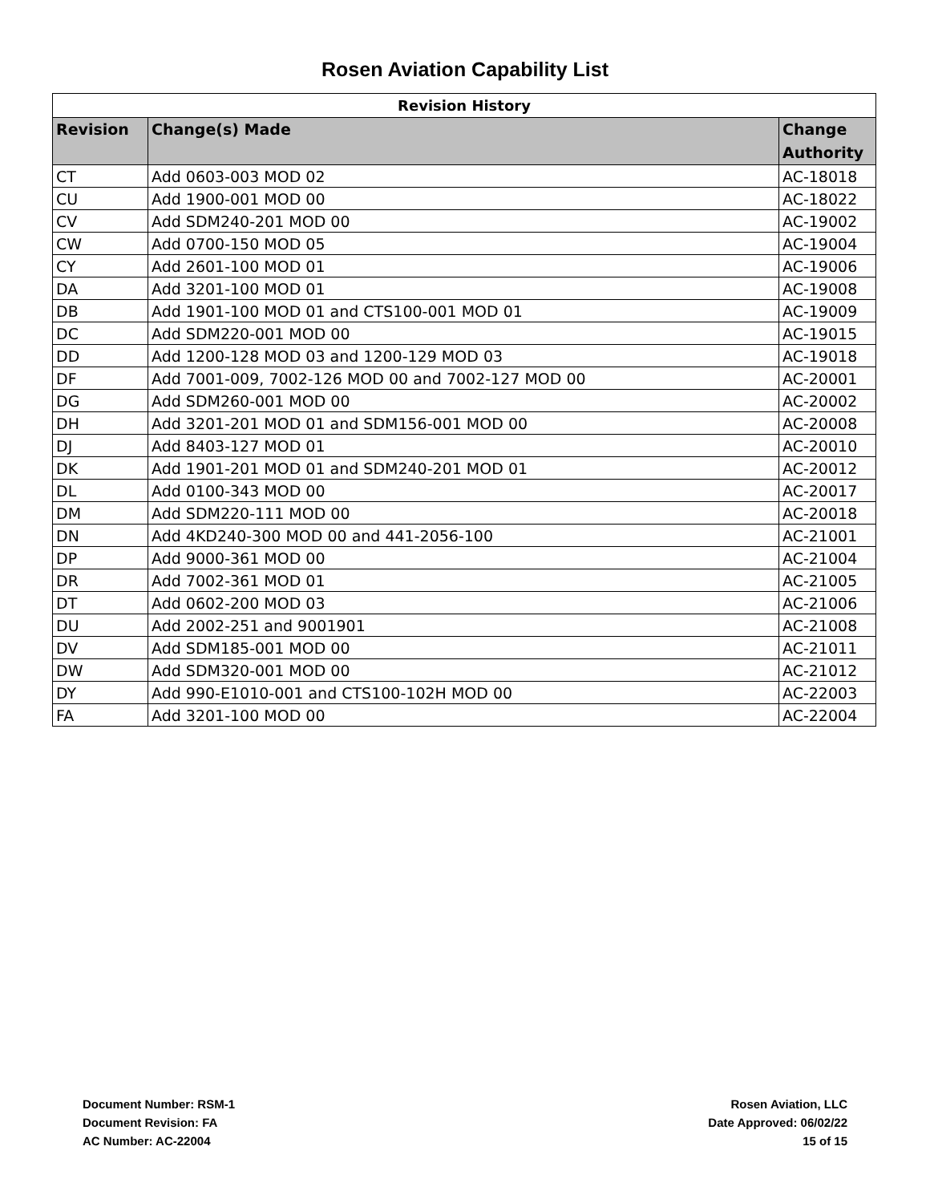Rosen Aviation Capability List
| Revision History | | |
| --- | --- | --- |
| Revision | Change(s) Made | Change Authority |
| CT | Add 0603-003 MOD 02 | AC-18018 |
| CU | Add 1900-001 MOD 00 | AC-18022 |
| CV | Add SDM240-201 MOD 00 | AC-19002 |
| CW | Add 0700-150 MOD 05 | AC-19004 |
| CY | Add 2601-100 MOD 01 | AC-19006 |
| DA | Add 3201-100 MOD 01 | AC-19008 |
| DB | Add 1901-100 MOD 01 and CTS100-001 MOD 01 | AC-19009 |
| DC | Add SDM220-001 MOD 00 | AC-19015 |
| DD | Add 1200-128 MOD 03 and 1200-129 MOD 03 | AC-19018 |
| DF | Add 7001-009, 7002-126 MOD 00 and 7002-127 MOD 00 | AC-20001 |
| DG | Add SDM260-001 MOD 00 | AC-20002 |
| DH | Add 3201-201 MOD 01 and SDM156-001 MOD 00 | AC-20008 |
| DJ | Add 8403-127 MOD 01 | AC-20010 |
| DK | Add 1901-201 MOD 01 and SDM240-201 MOD 01 | AC-20012 |
| DL | Add 0100-343 MOD 00 | AC-20017 |
| DM | Add SDM220-111 MOD 00 | AC-20018 |
| DN | Add 4KD240-300 MOD 00 and 441-2056-100 | AC-21001 |
| DP | Add 9000-361 MOD 00 | AC-21004 |
| DR | Add 7002-361 MOD 01 | AC-21005 |
| DT | Add 0602-200 MOD 03 | AC-21006 |
| DU | Add 2002-251 and 9001901 | AC-21008 |
| DV | Add SDM185-001 MOD 00 | AC-21011 |
| DW | Add SDM320-001 MOD 00 | AC-21012 |
| DY | Add 990-E1010-001 and CTS100-102H MOD 00 | AC-22003 |
| FA | Add 3201-100 MOD 00 | AC-22004 |
Document Number: RSM-1
Document Revision: FA
AC Number: AC-22004
Rosen Aviation, LLC
Date Approved: 06/02/22
15 of 15